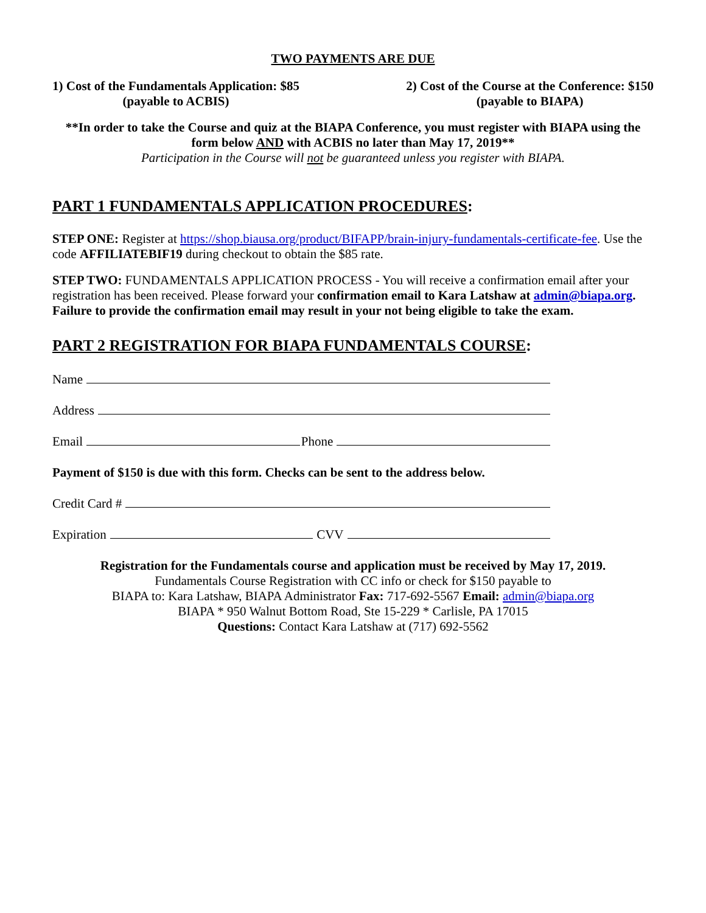TWO PAYMENTS ARE DUE
1) Cost of the Fundamentals Application: $85
(payable to ACBIS)
2) Cost of the Course at the Conference: $150
(payable to BIAPA)
**In order to take the Course and quiz at the BIAPA Conference, you must register with BIAPA using the form below AND with ACBIS no later than May 17, 2019**
Participation in the Course will not be guaranteed unless you register with BIAPA.
PART 1 FUNDAMENTALS APPLICATION PROCEDURES:
STEP ONE: Register at https://shop.biausa.org/product/BIFAPP/brain-injury-fundamentals-certificate-fee. Use the code AFFILIATEBIF19 during checkout to obtain the $85 rate.
STEP TWO: FUNDAMENTALS APPLICATION PROCESS - You will receive a confirmation email after your registration has been received. Please forward your confirmation email to Kara Latshaw at admin@biapa.org. Failure to provide the confirmation email may result in your not being eligible to take the exam.
PART 2 REGISTRATION FOR BIAPA FUNDAMENTALS COURSE:
Name
Address
Email Phone
Payment of $150 is due with this form. Checks can be sent to the address below.
Credit Card #
Expiration CVV
Registration for the Fundamentals course and application must be received by May 17, 2019.
Fundamentals Course Registration with CC info or check for $150 payable to
BIAPA to: Kara Latshaw, BIAPA Administrator Fax: 717-692-5567 Email: admin@biapa.org
BIAPA * 950 Walnut Bottom Road, Ste 15-229 * Carlisle, PA 17015
Questions: Contact Kara Latshaw at (717) 692-5562